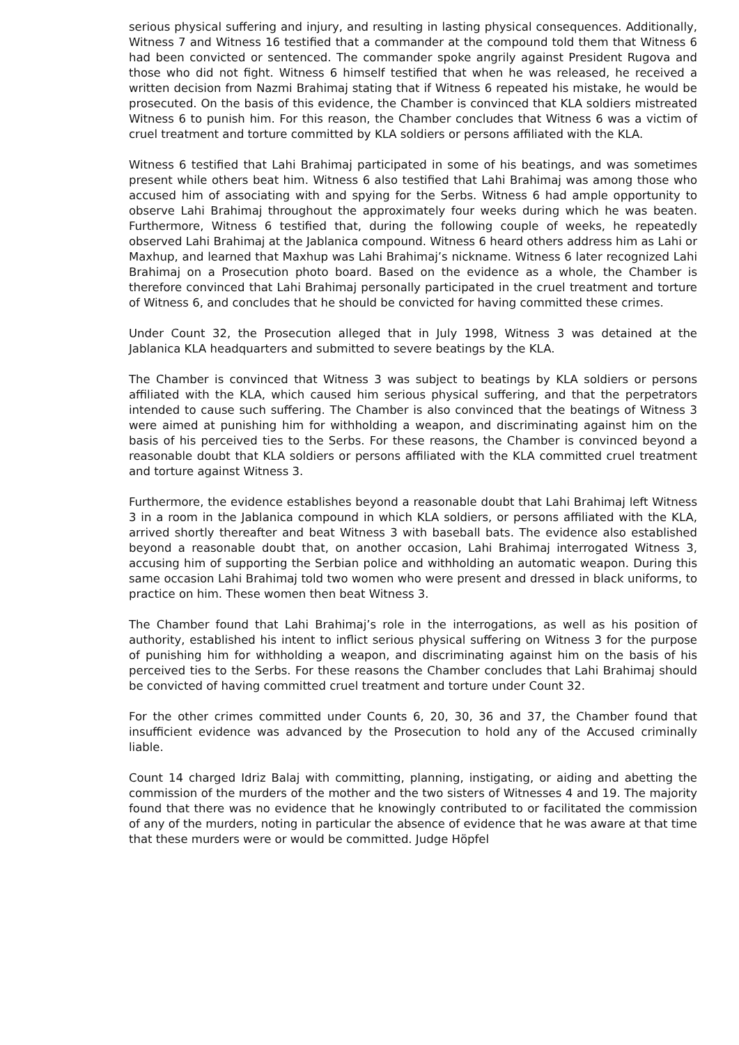serious physical suffering and injury, and resulting in lasting physical consequences. Additionally, Witness 7 and Witness 16 testified that a commander at the compound told them that Witness 6 had been convicted or sentenced. The commander spoke angrily against President Rugova and those who did not fight. Witness 6 himself testified that when he was released, he received a written decision from Nazmi Brahimaj stating that if Witness 6 repeated his mistake, he would be prosecuted. On the basis of this evidence, the Chamber is convinced that KLA soldiers mistreated Witness 6 to punish him. For this reason, the Chamber concludes that Witness 6 was a victim of cruel treatment and torture committed by KLA soldiers or persons affiliated with the KLA.
Witness 6 testified that Lahi Brahimaj participated in some of his beatings, and was sometimes present while others beat him. Witness 6 also testified that Lahi Brahimaj was among those who accused him of associating with and spying for the Serbs. Witness 6 had ample opportunity to observe Lahi Brahimaj throughout the approximately four weeks during which he was beaten. Furthermore, Witness 6 testified that, during the following couple of weeks, he repeatedly observed Lahi Brahimaj at the Jablanica compound. Witness 6 heard others address him as Lahi or Maxhup, and learned that Maxhup was Lahi Brahimaj’s nickname. Witness 6 later recognized Lahi Brahimaj on a Prosecution photo board. Based on the evidence as a whole, the Chamber is therefore convinced that Lahi Brahimaj personally participated in the cruel treatment and torture of Witness 6, and concludes that he should be convicted for having committed these crimes.
Under Count 32, the Prosecution alleged that in July 1998, Witness 3 was detained at the Jablanica KLA headquarters and submitted to severe beatings by the KLA.
The Chamber is convinced that Witness 3 was subject to beatings by KLA soldiers or persons affiliated with the KLA, which caused him serious physical suffering, and that the perpetrators intended to cause such suffering. The Chamber is also convinced that the beatings of Witness 3 were aimed at punishing him for withholding a weapon, and discriminating against him on the basis of his perceived ties to the Serbs. For these reasons, the Chamber is convinced beyond a reasonable doubt that KLA soldiers or persons affiliated with the KLA committed cruel treatment and torture against Witness 3.
Furthermore, the evidence establishes beyond a reasonable doubt that Lahi Brahimaj left Witness 3 in a room in the Jablanica compound in which KLA soldiers, or persons affiliated with the KLA, arrived shortly thereafter and beat Witness 3 with baseball bats. The evidence also established beyond a reasonable doubt that, on another occasion, Lahi Brahimaj interrogated Witness 3, accusing him of supporting the Serbian police and withholding an automatic weapon. During this same occasion Lahi Brahimaj told two women who were present and dressed in black uniforms, to practice on him. These women then beat Witness 3.
The Chamber found that Lahi Brahimaj’s role in the interrogations, as well as his position of authority, established his intent to inflict serious physical suffering on Witness 3 for the purpose of punishing him for withholding a weapon, and discriminating against him on the basis of his perceived ties to the Serbs. For these reasons the Chamber concludes that Lahi Brahimaj should be convicted of having committed cruel treatment and torture under Count 32.
For the other crimes committed under Counts 6, 20, 30, 36 and 37, the Chamber found that insufficient evidence was advanced by the Prosecution to hold any of the Accused criminally liable.
Count 14 charged Idriz Balaj with committing, planning, instigating, or aiding and abetting the commission of the murders of the mother and the two sisters of Witnesses 4 and 19. The majority found that there was no evidence that he knowingly contributed to or facilitated the commission of any of the murders, noting in particular the absence of evidence that he was aware at that time that these murders were or would be committed. Judge Höpfel